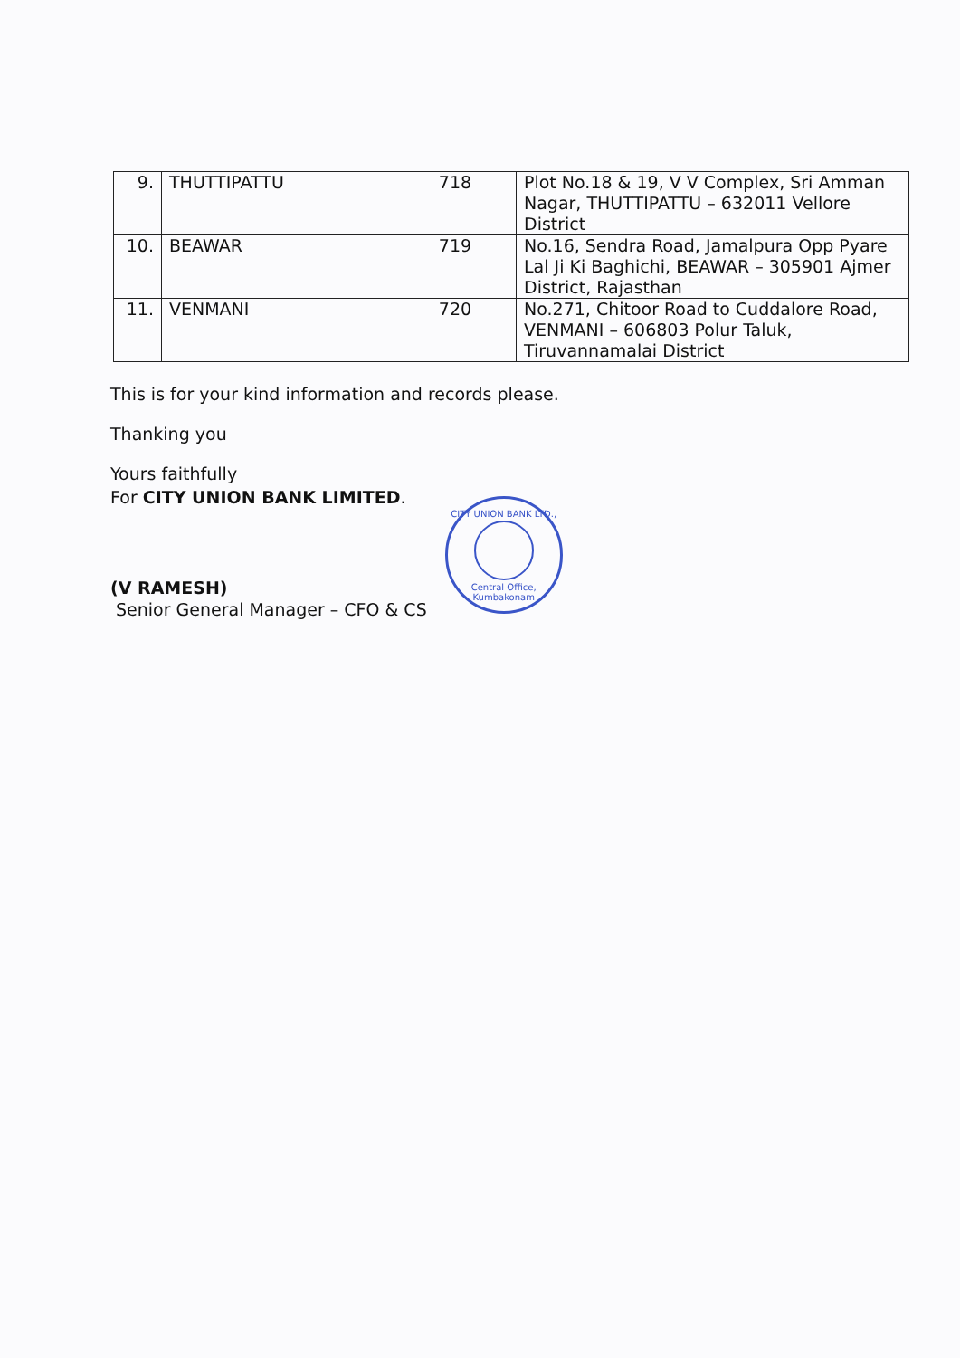| 9. | THUTTIPATTU | 718 | Plot No.18 & 19, V V Complex, Sri Amman Nagar, THUTTIPATTU – 632011 Vellore District |
| 10. | BEAWAR | 719 | No.16, Sendra Road, Jamalpura Opp Pyare Lal Ji Ki Baghichi, BEAWAR – 305901 Ajmer District, Rajasthan |
| 11. | VENMANI | 720 | No.271, Chitoor Road to Cuddalore Road, VENMANI – 606803 Polur Taluk, Tiruvannamalai District |
This is for your kind information and records please.
Thanking you
Yours faithfully
For CITY UNION BANK LIMITED.
(V RAMESH)
Senior General Manager – CFO & CS
CITY UNION BANK LTD.,
Central Office, Kumbakonam